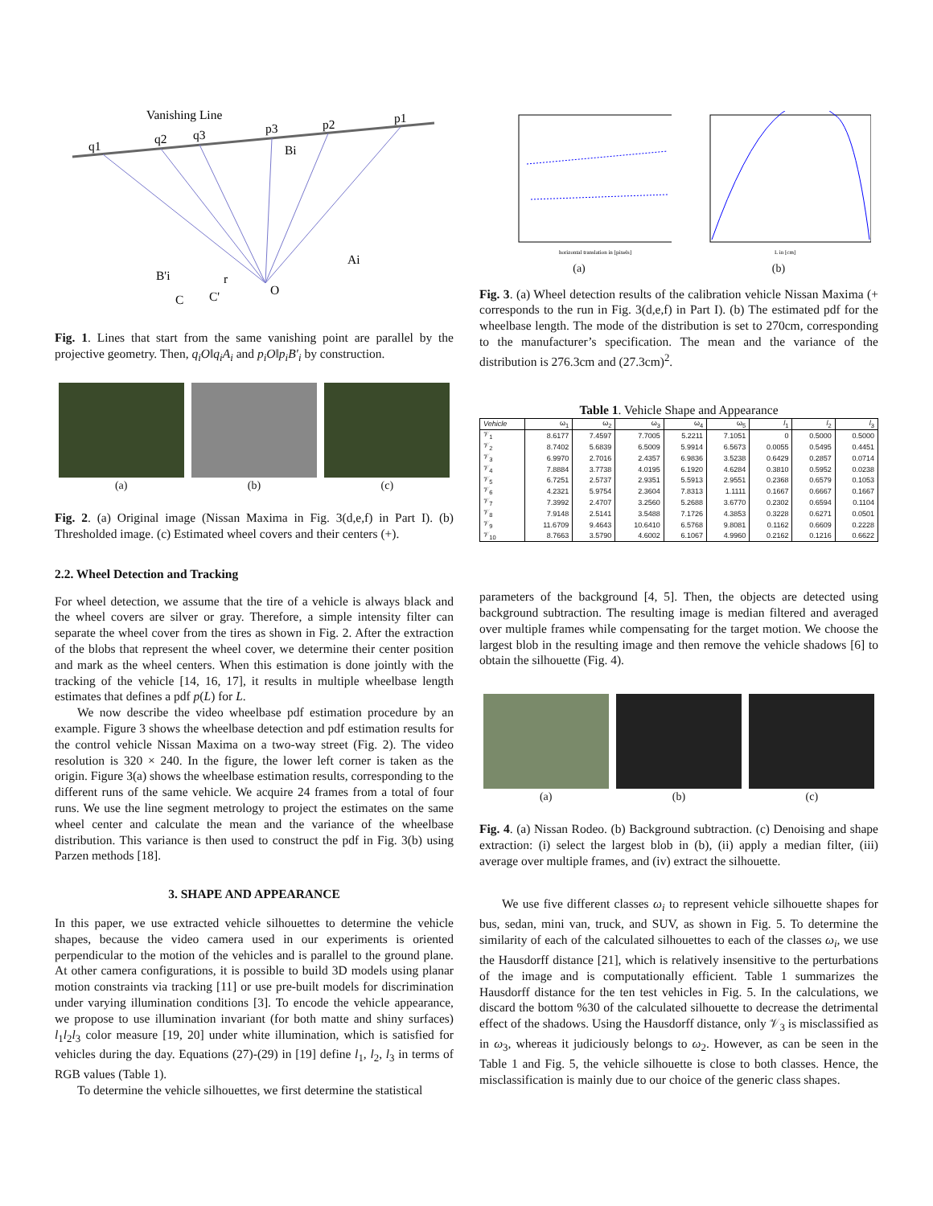Vanishing Line
q1
q2
q3
p3
p2
p1
Bi
Ai
B'i
C
C'
r
O
Fig. 1. Lines that start from the same vanishing point are parallel by the projective geometry. Then, q<sub>i</sub>O‖q<sub>i</sub>A<sub>i</sub> and p<sub>i</sub>O‖p<sub>i</sub>B′<sub>i</sub> by construction.
(a) (b) (c)
Fig. 2. (a) Original image (Nissan Maxima in Fig. 3(d,e,f) in Part I). (b) Thresholded image. (c) Estimated wheel covers and their centers (+).
2.2. Wheel Detection and Tracking
For wheel detection, we assume that the tire of a vehicle is always black and the wheel covers are silver or gray. Therefore, a simple intensity filter can separate the wheel cover from the tires as shown in Fig. 2. After the extraction of the blobs that represent the wheel cover, we determine their center position and mark as the wheel centers. When this estimation is done jointly with the tracking of the vehicle [14, 16, 17], it results in multiple wheelbase length estimates that defines a pdf p(L) for L.
We now describe the video wheelbase pdf estimation procedure by an example. Figure 3 shows the wheelbase detection and pdf estimation results for the control vehicle Nissan Maxima on a two-way street (Fig. 2). The video resolution is 320 × 240. In the figure, the lower left corner is taken as the origin. Figure 3(a) shows the wheelbase estimation results, corresponding to the different runs of the same vehicle. We acquire 24 frames from a total of four runs. We use the line segment metrology to project the estimates on the same wheel center and calculate the mean and the variance of the wheelbase distribution. This variance is then used to construct the pdf in Fig. 3(b) using Parzen methods [18].
3. SHAPE AND APPEARANCE
In this paper, we use extracted vehicle silhouettes to determine the vehicle shapes, because the video camera used in our experiments is oriented perpendicular to the motion of the vehicles and is parallel to the ground plane. At other camera configurations, it is possible to build 3D models using planar motion constraints via tracking [11] or use pre-built models for discrimination under varying illumination conditions [3]. To encode the vehicle appearance, we propose to use illumination invariant (for both matte and shiny surfaces) l<sub>1</sub>l<sub>2</sub>l<sub>3</sub> color measure [19, 20] under white illumination, which is satisfied for vehicles during the day. Equations (27)-(29) in [19] define l<sub>1</sub>, l<sub>2</sub>, l<sub>3</sub> in terms of RGB values (Table 1).
To determine the vehicle silhouettes, we first determine the statistical
horizontal translation in [pixels]
(a)
L in [cm]
(b)
Fig. 3. (a) Wheel detection results of the calibration vehicle Nissan Maxima (+ corresponds to the run in Fig. 3(d,e,f) in Part I). (b) The estimated pdf for the wheelbase length. The mode of the distribution is set to 270cm, corresponding to the manufacturer’s specification. The mean and the variance of the distribution is 276.3cm and (27.3cm)<sup>2</sup>.
Table 1. Vehicle Shape and Appearance
| Vehicle | ω<sub>1</sub> | ω<sub>2</sub> | ω<sub>3</sub> | ω<sub>4</sub> | ω<sub>5</sub> | l<sub>1</sub> | l<sub>2</sub> | l<sub>3</sub> |
| --- | --- | --- | --- | --- | --- | --- | --- | --- |
| 𝒱<sub>1</sub> | 8.6177 | 7.4597 | 7.7005 | 5.2211 | 7.1051 | 0 | 0.5000 | 0.5000 |
| 𝒱<sub>2</sub> | 8.7402 | 5.6839 | 6.5009 | 5.9914 | 6.5673 | 0.0055 | 0.5495 | 0.4451 |
| 𝒱<sub>3</sub> | 6.9970 | 2.7016 | 2.4357 | 6.9836 | 3.5238 | 0.6429 | 0.2857 | 0.0714 |
| 𝒱<sub>4</sub> | 7.8884 | 3.7738 | 4.0195 | 6.1920 | 4.6284 | 0.3810 | 0.5952 | 0.0238 |
| 𝒱<sub>5</sub> | 6.7251 | 2.5737 | 2.9351 | 5.5913 | 2.9551 | 0.2368 | 0.6579 | 0.1053 |
| 𝒱<sub>6</sub> | 4.2321 | 5.9754 | 2.3604 | 7.8313 | 1.1111 | 0.1667 | 0.6667 | 0.1667 |
| 𝒱<sub>7</sub> | 7.3992 | 2.4707 | 3.2560 | 5.2688 | 3.6770 | 0.2302 | 0.6594 | 0.1104 |
| 𝒱<sub>8</sub> | 7.9148 | 2.5141 | 3.5488 | 7.1726 | 4.3853 | 0.3228 | 0.6271 | 0.0501 |
| 𝒱<sub>9</sub> | 11.6709 | 9.4643 | 10.6410 | 6.5768 | 9.8081 | 0.1162 | 0.6609 | 0.2228 |
| 𝒱<sub>10</sub> | 8.7663 | 3.5790 | 4.6002 | 6.1067 | 4.9960 | 0.2162 | 0.1216 | 0.6622 |
parameters of the background [4, 5]. Then, the objects are detected using background subtraction. The resulting image is median filtered and averaged over multiple frames while compensating for the target motion. We choose the largest blob in the resulting image and then remove the vehicle shadows [6] to obtain the silhouette (Fig. 4).
(a) (b) (c)
Fig. 4. (a) Nissan Rodeo. (b) Background subtraction. (c) Denoising and shape extraction: (i) select the largest blob in (b), (ii) apply a median filter, (iii) average over multiple frames, and (iv) extract the silhouette.
We use five different classes ω<sub>i</sub> to represent vehicle silhouette shapes for bus, sedan, mini van, truck, and SUV, as shown in Fig. 5. To determine the similarity of each of the calculated silhouettes to each of the classes ω<sub>i</sub>, we use the Hausdorff distance [21], which is relatively insensitive to the perturbations of the image and is computationally efficient. Table 1 summarizes the Hausdorff distance for the ten test vehicles in Fig. 5. In the calculations, we discard the bottom %30 of the calculated silhouette to decrease the detrimental effect of the shadows. Using the Hausdorff distance, only 𝒱<sub>3</sub> is misclassified as in ω<sub>3</sub>, whereas it judiciously belongs to ω<sub>2</sub>. However, as can be seen in the Table 1 and Fig. 5, the vehicle silhouette is close to both classes. Hence, the misclassification is mainly due to our choice of the generic class shapes.